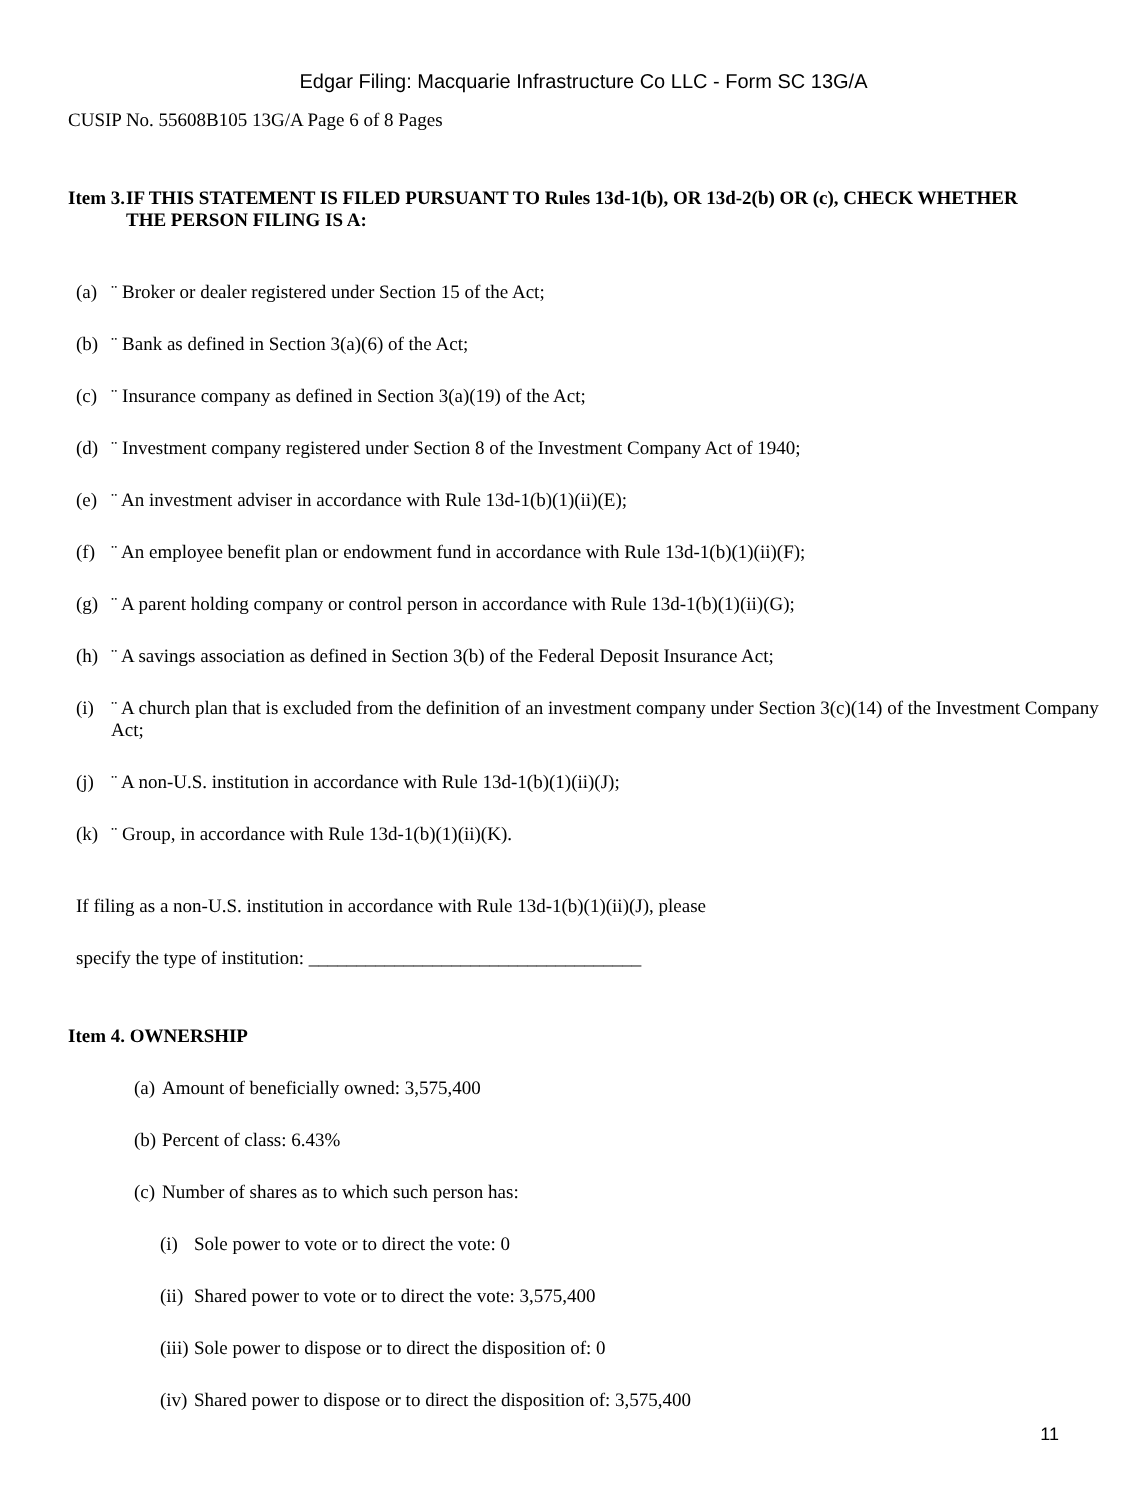Edgar Filing: Macquarie Infrastructure Co LLC - Form SC 13G/A
CUSIP No. 55608B105 13G/A Page 6 of 8 Pages
Item 3.
IF THIS STATEMENT IS FILED PURSUANT TO Rules 13d-1(b), OR 13d-2(b) OR (c), CHECK WHETHER THE PERSON FILING IS A:
(a) ¨ Broker or dealer registered under Section 15 of the Act;
(b) ¨ Bank as defined in Section 3(a)(6) of the Act;
(c) ¨ Insurance company as defined in Section 3(a)(19) of the Act;
(d) ¨ Investment company registered under Section 8 of the Investment Company Act of 1940;
(e) ¨ An investment adviser in accordance with Rule 13d-1(b)(1)(ii)(E);
(f) ¨ An employee benefit plan or endowment fund in accordance with Rule 13d-1(b)(1)(ii)(F);
(g) ¨ A parent holding company or control person in accordance with Rule 13d-1(b)(1)(ii)(G);
(h) ¨ A savings association as defined in Section 3(b) of the Federal Deposit Insurance Act;
(i) ¨ A church plan that is excluded from the definition of an investment company under Section 3(c)(14) of the Investment Company Act;
(j) ¨ A non-U.S. institution in accordance with Rule 13d-1(b)(1)(ii)(J);
(k) ¨ Group, in accordance with Rule 13d-1(b)(1)(ii)(K).
If filing as a non-U.S. institution in accordance with Rule 13d-1(b)(1)(ii)(J), please
specify the type of institution: ___________________________________
Item 4. OWNERSHIP
(a)
Amount of beneficially owned: 3,575,400
(b)
Percent of class: 6.43%
(c)
Number of shares as to which such person has:
(i)
Sole power to vote or to direct the vote: 0
(ii)
Shared power to vote or to direct the vote: 3,575,400
(iii)
Sole power to dispose or to direct the disposition of: 0
(iv)
Shared power to dispose or to direct the disposition of: 3,575,400
11